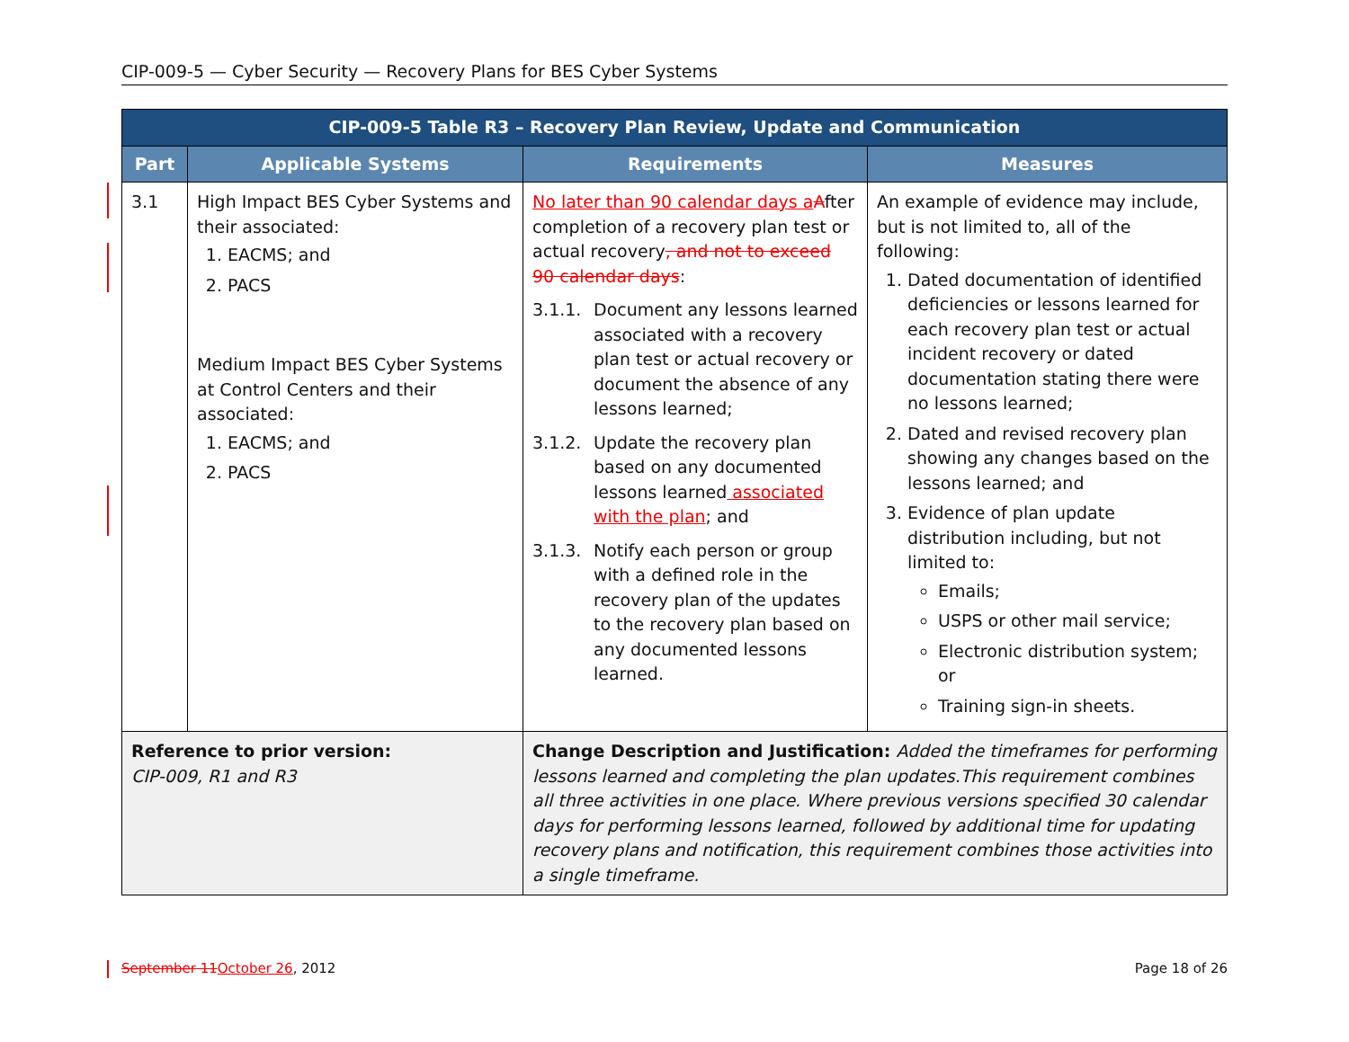CIP-009-5 — Cyber Security — Recovery Plans for BES Cyber Systems
| CIP-009-5 Table R3 – Recovery Plan Review, Update and Communication | | | |
| --- | --- | --- | --- |
| Part | Applicable Systems | Requirements | Measures |
| 3.1 | High Impact BES Cyber Systems and their associated: 1. EACMS; and 2. PACS Medium Impact BES Cyber Systems at Control Centers and their associated: 1. EACMS; and 2. PACS | No later than 90 calendar days a A fter completion of a recovery plan test or actual recovery , and not to exceed 90 calendar days : 3.1.1. Document any lessons learned associated with a recovery plan test or actual recovery or document the absence of any lessons learned; 3.1.2. Update the recovery plan based on any documented lessons learned associated with the plan ; and 3.1.3. Notify each person or group with a defined role in the recovery plan of the updates to the recovery plan based on any documented lessons learned. | An example of evidence may include, but is not limited to, all of the following: 1. Dated documentation of identified deficiencies or lessons learned for each recovery plan test or actual incident recovery or dated documentation stating there were no lessons learned; 2. Dated and revised recovery plan showing any changes based on the lessons learned; and 3. Evidence of plan update distribution including, but not limited to: Emails; USPS or other mail service; Electronic distribution system; or Training sign-in sheets. |
| Reference to prior version: CIP-009, R1 and R3 | | Change Description and Justification: Added the timeframes for performing lessons learned and completing the plan updates.This requirement combines all three activities in one place. Where previous versions specified 30 calendar days for performing lessons learned, followed by additional time for updating recovery plans and notification, this requirement combines those activities into a single timeframe. | |
September 11 October 26, 2012 Page 18 of 26